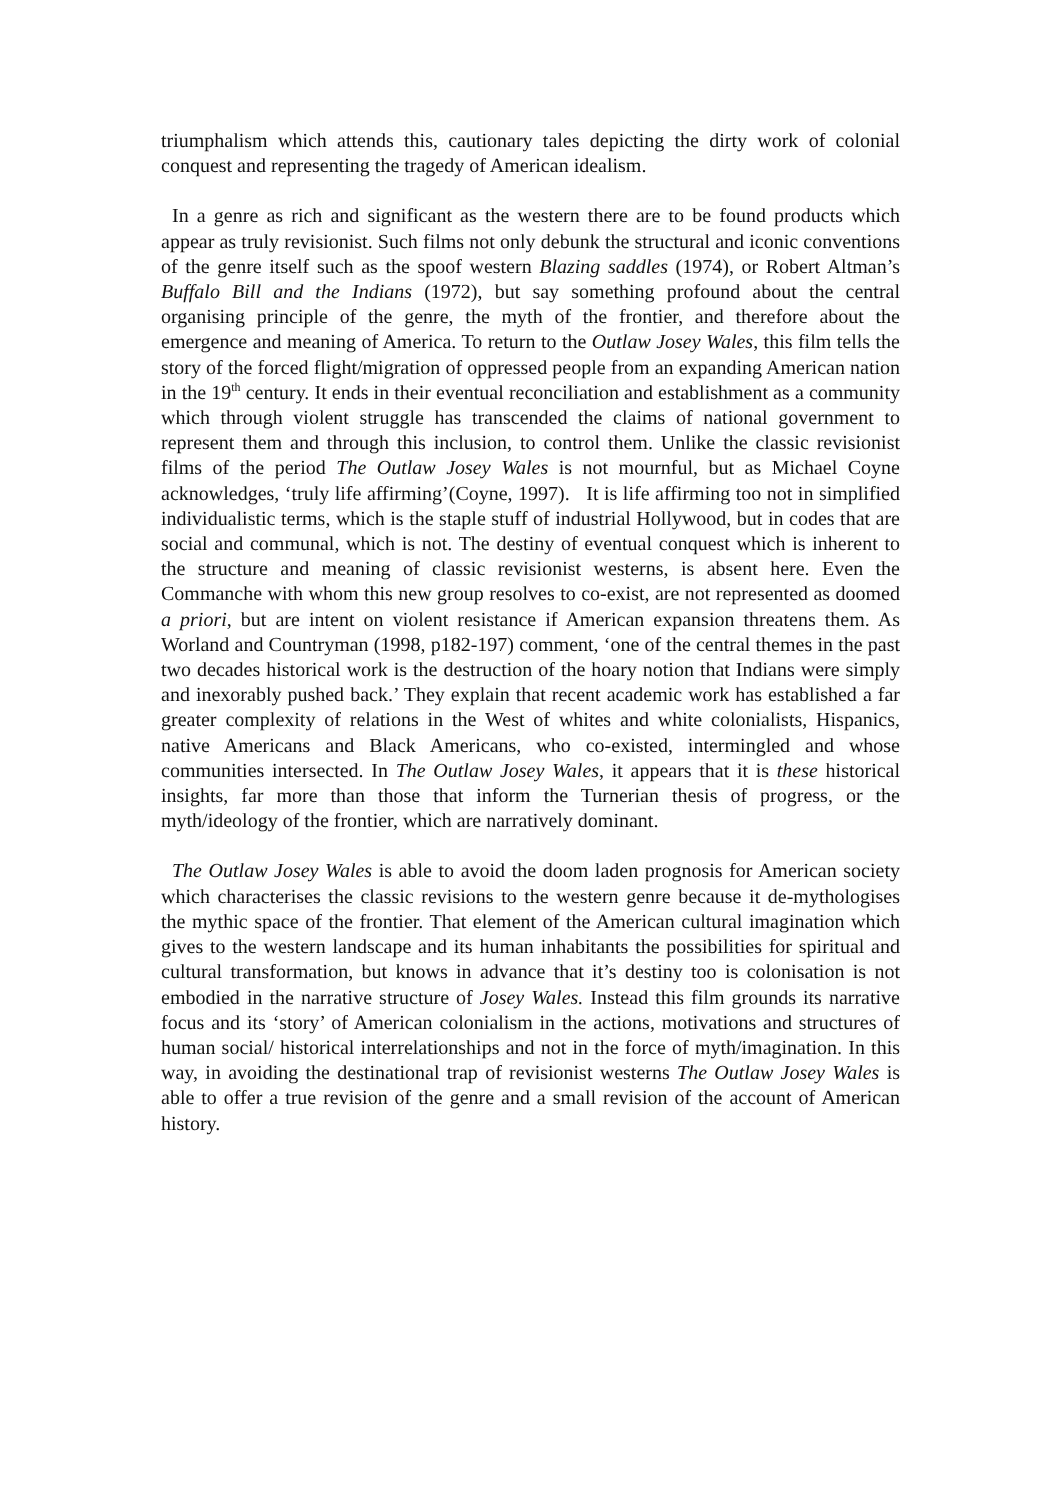triumphalism which attends this, cautionary tales depicting the dirty work of colonial conquest and representing the tragedy of American idealism.
In a genre as rich and significant as the western there are to be found products which appear as truly revisionist. Such films not only debunk the structural and iconic conventions of the genre itself such as the spoof western Blazing saddles (1974), or Robert Altman’s Buffalo Bill and the Indians (1972), but say something profound about the central organising principle of the genre, the myth of the frontier, and therefore about the emergence and meaning of America. To return to the Outlaw Josey Wales, this film tells the story of the forced flight/migration of oppressed people from an expanding American nation in the 19<sup>th</sup> century. It ends in their eventual reconciliation and establishment as a community which through violent struggle has transcended the claims of national government to represent them and through this inclusion, to control them. Unlike the classic revisionist films of the period The Outlaw Josey Wales is not mournful, but as Michael Coyne acknowledges, ‘truly life affirming’(Coyne, 1997). It is life affirming too not in simplified individualistic terms, which is the staple stuff of industrial Hollywood, but in codes that are social and communal, which is not. The destiny of eventual conquest which is inherent to the structure and meaning of classic revisionist westerns, is absent here. Even the Commanche with whom this new group resolves to co-exist, are not represented as doomed a priori, but are intent on violent resistance if American expansion threatens them. As Worland and Countryman (1998, p182-197) comment, ‘one of the central themes in the past two decades historical work is the destruction of the hoary notion that Indians were simply and inexorably pushed back.’ They explain that recent academic work has established a far greater complexity of relations in the West of whites and white colonialists, Hispanics, native Americans and Black Americans, who co-existed, intermingled and whose communities intersected. In The Outlaw Josey Wales, it appears that it is these historical insights, far more than those that inform the Turnerian thesis of progress, or the myth/ideology of the frontier, which are narratively dominant.
The Outlaw Josey Wales is able to avoid the doom laden prognosis for American society which characterises the classic revisions to the western genre because it de-mythologises the mythic space of the frontier. That element of the American cultural imagination which gives to the western landscape and its human inhabitants the possibilities for spiritual and cultural transformation, but knows in advance that it’s destiny too is colonisation is not embodied in the narrative structure of Josey Wales. Instead this film grounds its narrative focus and its ‘story’ of American colonialism in the actions, motivations and structures of human social/ historical interrelationships and not in the force of myth/imagination. In this way, in avoiding the destinational trap of revisionist westerns The Outlaw Josey Wales is able to offer a true revision of the genre and a small revision of the account of American history.